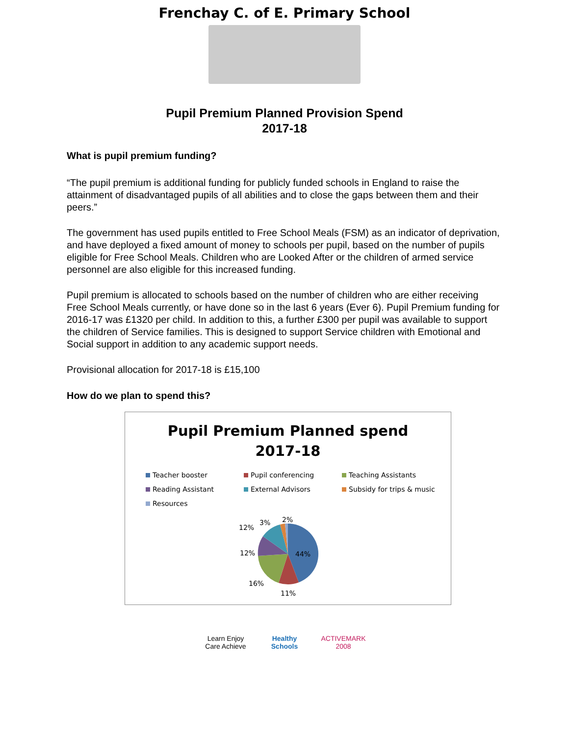Frenchay C. of E. Primary School
Pupil Premium Planned Provision Spend
2017-18
What is pupil premium funding?
“The pupil premium is additional funding for publicly funded schools in England to raise the attainment of disadvantaged pupils of all abilities and to close the gaps between them and their peers.”
The government has used pupils entitled to Free School Meals (FSM) as an indicator of deprivation, and have deployed a fixed amount of money to schools per pupil, based on the number of pupils eligible for Free School Meals. Children who are Looked After or the children of armed service personnel are also eligible for this increased funding.
Pupil premium is allocated to schools based on the number of children who are either receiving Free School Meals currently, or have done so in the last 6 years (Ever 6). Pupil Premium funding for 2016-17 was £1320 per child. In addition to this, a further £300 per pupil was available to support the children of Service families. This is designed to support Service children with Emotional and Social support in addition to any academic support needs.
Provisional allocation for 2017-18 is £15,100
How do we plan to spend this?
Pupil Premium Planned spend
2017-18
Teacher booster
Pupil conferencing
Teaching Assistants
Reading Assistant
External Advisors
Subsidy for trips & music
Resources
44%
11%
16%
12%
12%
3%
2%
Learn Enjoy Care Achieve Healthy Schools ACTIVEMARK 2008